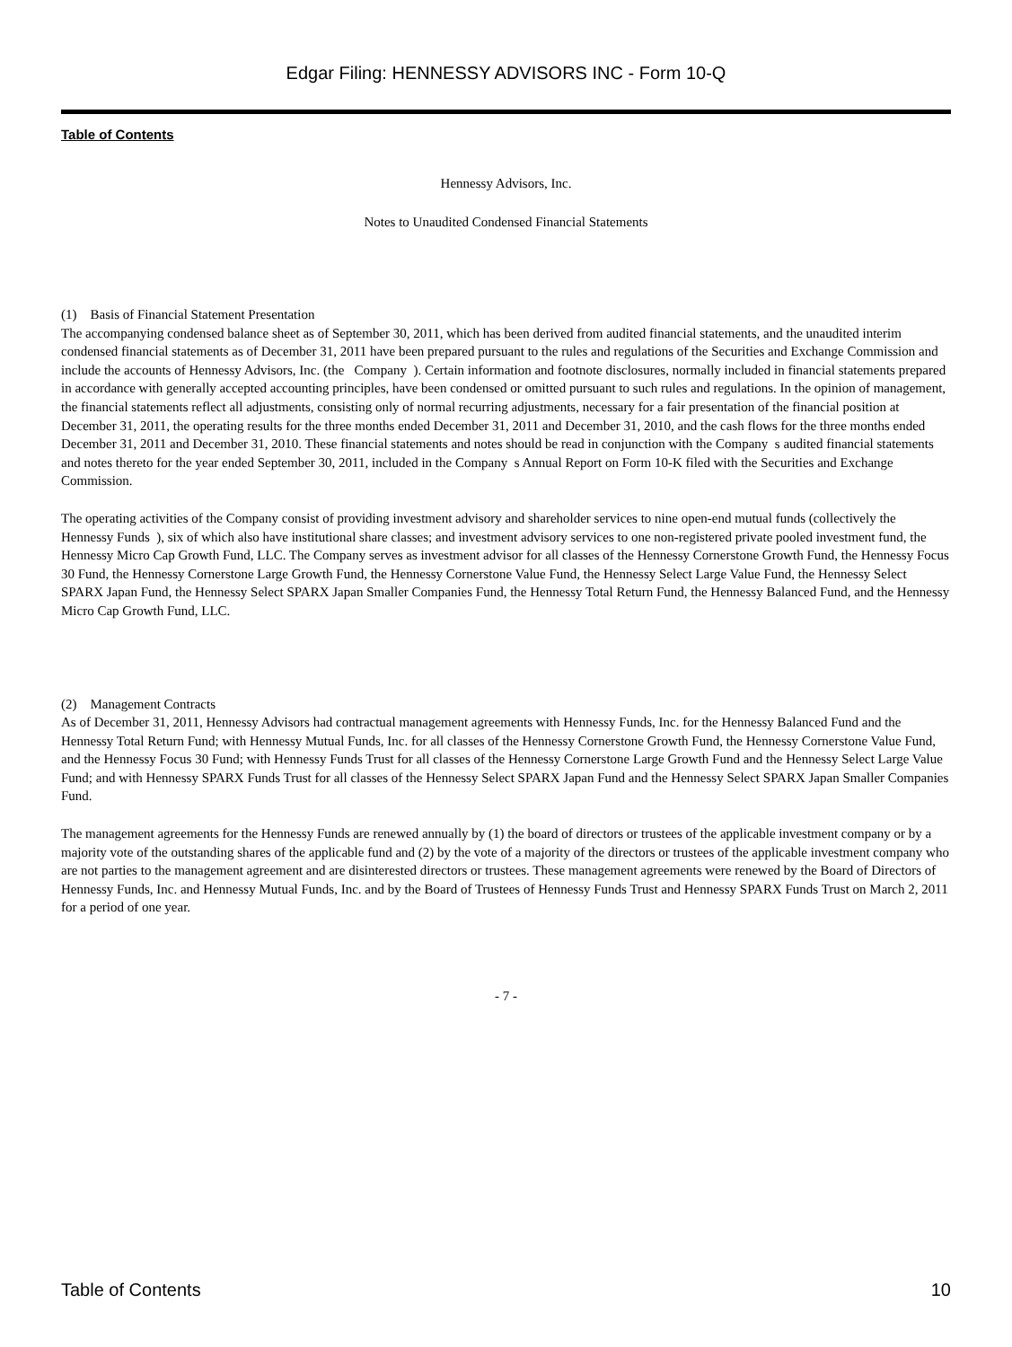Edgar Filing: HENNESSY ADVISORS INC - Form 10-Q
Table of Contents
Hennessy Advisors, Inc.
Notes to Unaudited Condensed Financial Statements
(1) Basis of Financial Statement Presentation
The accompanying condensed balance sheet as of September 30, 2011, which has been derived from audited financial statements, and the unaudited interim condensed financial statements as of December 31, 2011 have been prepared pursuant to the rules and regulations of the Securities and Exchange Commission and include the accounts of Hennessy Advisors, Inc. (the Company ). Certain information and footnote disclosures, normally included in financial statements prepared in accordance with generally accepted accounting principles, have been condensed or omitted pursuant to such rules and regulations. In the opinion of management, the financial statements reflect all adjustments, consisting only of normal recurring adjustments, necessary for a fair presentation of the financial position at December 31, 2011, the operating results for the three months ended December 31, 2011 and December 31, 2010, and the cash flows for the three months ended December 31, 2011 and December 31, 2010. These financial statements and notes should be read in conjunction with the Company s audited financial statements and notes thereto for the year ended September 30, 2011, included in the Company s Annual Report on Form 10-K filed with the Securities and Exchange Commission.
The operating activities of the Company consist of providing investment advisory and shareholder services to nine open-end mutual funds (collectively the Hennessy Funds ), six of which also have institutional share classes; and investment advisory services to one non-registered private pooled investment fund, the Hennessy Micro Cap Growth Fund, LLC. The Company serves as investment advisor for all classes of the Hennessy Cornerstone Growth Fund, the Hennessy Focus 30 Fund, the Hennessy Cornerstone Large Growth Fund, the Hennessy Cornerstone Value Fund, the Hennessy Select Large Value Fund, the Hennessy Select SPARX Japan Fund, the Hennessy Select SPARX Japan Smaller Companies Fund, the Hennessy Total Return Fund, the Hennessy Balanced Fund, and the Hennessy Micro Cap Growth Fund, LLC.
(2) Management Contracts
As of December 31, 2011, Hennessy Advisors had contractual management agreements with Hennessy Funds, Inc. for the Hennessy Balanced Fund and the Hennessy Total Return Fund; with Hennessy Mutual Funds, Inc. for all classes of the Hennessy Cornerstone Growth Fund, the Hennessy Cornerstone Value Fund, and the Hennessy Focus 30 Fund; with Hennessy Funds Trust for all classes of the Hennessy Cornerstone Large Growth Fund and the Hennessy Select Large Value Fund; and with Hennessy SPARX Funds Trust for all classes of the Hennessy Select SPARX Japan Fund and the Hennessy Select SPARX Japan Smaller Companies Fund.
The management agreements for the Hennessy Funds are renewed annually by (1) the board of directors or trustees of the applicable investment company or by a majority vote of the outstanding shares of the applicable fund and (2) by the vote of a majority of the directors or trustees of the applicable investment company who are not parties to the management agreement and are disinterested directors or trustees. These management agreements were renewed by the Board of Directors of Hennessy Funds, Inc. and Hennessy Mutual Funds, Inc. and by the Board of Trustees of Hennessy Funds Trust and Hennessy SPARX Funds Trust on March 2, 2011 for a period of one year.
- 7 -
Table of Contents 10